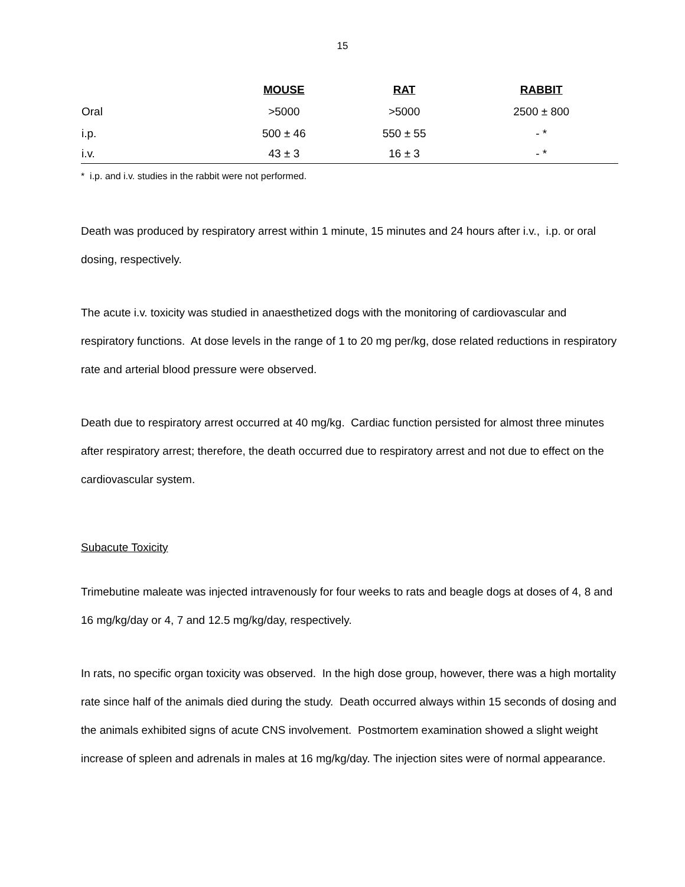15
| | MOUSE | RAT | RABBIT |
| --- | --- | --- | --- |
| Oral | >5000 | >5000 | 2500 ± 800 |
| i.p. | 500 ± 46 | 550 ± 55 | - * |
| i.v. | 43 ± 3 | 16 ± 3 | - * |
* i.p. and i.v. studies in the rabbit were not performed.
Death was produced by respiratory arrest within 1 minute, 15 minutes and 24 hours after i.v., i.p. or oral dosing, respectively.
The acute i.v. toxicity was studied in anaesthetized dogs with the monitoring of cardiovascular and respiratory functions. At dose levels in the range of 1 to 20 mg per/kg, dose related reductions in respiratory rate and arterial blood pressure were observed.
Death due to respiratory arrest occurred at 40 mg/kg. Cardiac function persisted for almost three minutes after respiratory arrest; therefore, the death occurred due to respiratory arrest and not due to effect on the cardiovascular system.
Subacute Toxicity
Trimebutine maleate was injected intravenously for four weeks to rats and beagle dogs at doses of 4, 8 and 16 mg/kg/day or 4, 7 and 12.5 mg/kg/day, respectively.
In rats, no specific organ toxicity was observed. In the high dose group, however, there was a high mortality rate since half of the animals died during the study. Death occurred always within 15 seconds of dosing and the animals exhibited signs of acute CNS involvement. Postmortem examination showed a slight weight increase of spleen and adrenals in males at 16 mg/kg/day. The injection sites were of normal appearance.